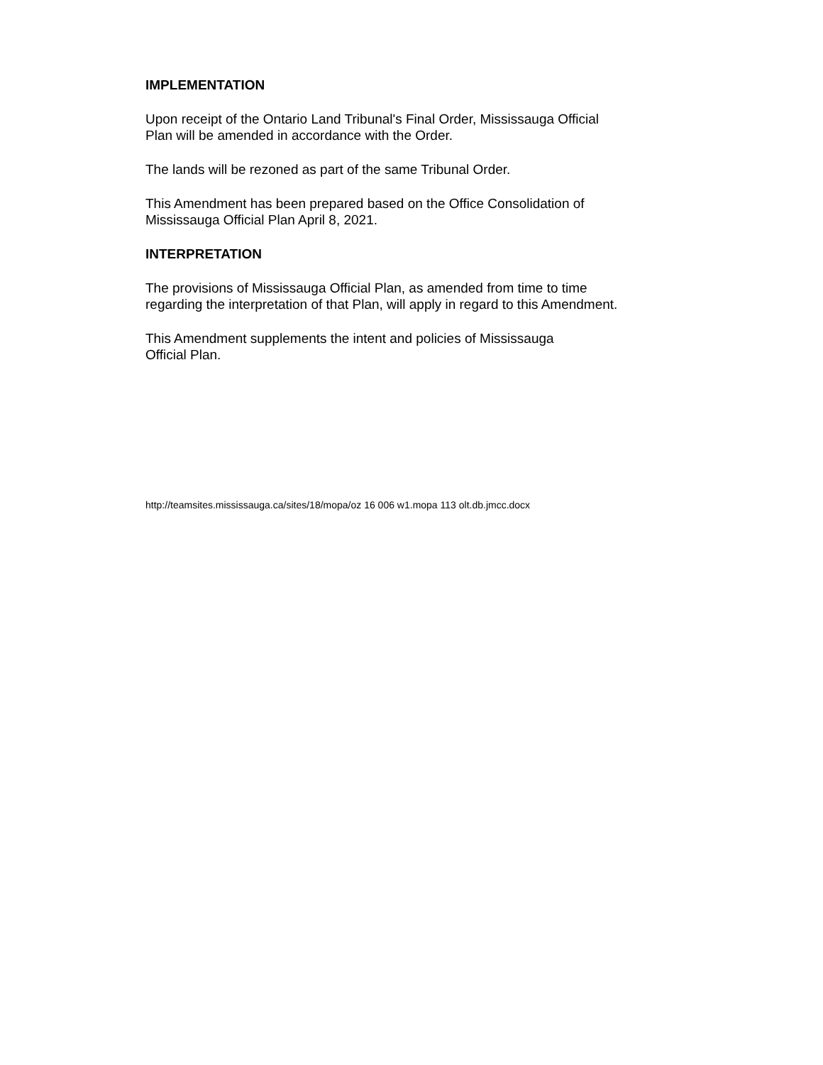IMPLEMENTATION
Upon receipt of the Ontario Land Tribunal's Final Order, Mississauga Official
Plan will be amended in accordance with the Order.
The lands will be rezoned as part of the same Tribunal Order.
This Amendment has been prepared based on the Office Consolidation of
Mississauga Official Plan April 8, 2021.
INTERPRETATION
The provisions of Mississauga Official Plan, as amended from time to time
regarding the interpretation of that Plan, will apply in regard to this Amendment.
This Amendment supplements the intent and policies of Mississauga
Official Plan.
http://teamsites.mississauga.ca/sites/18/mopa/oz 16 006 w1.mopa 113 olt.db.jmcc.docx